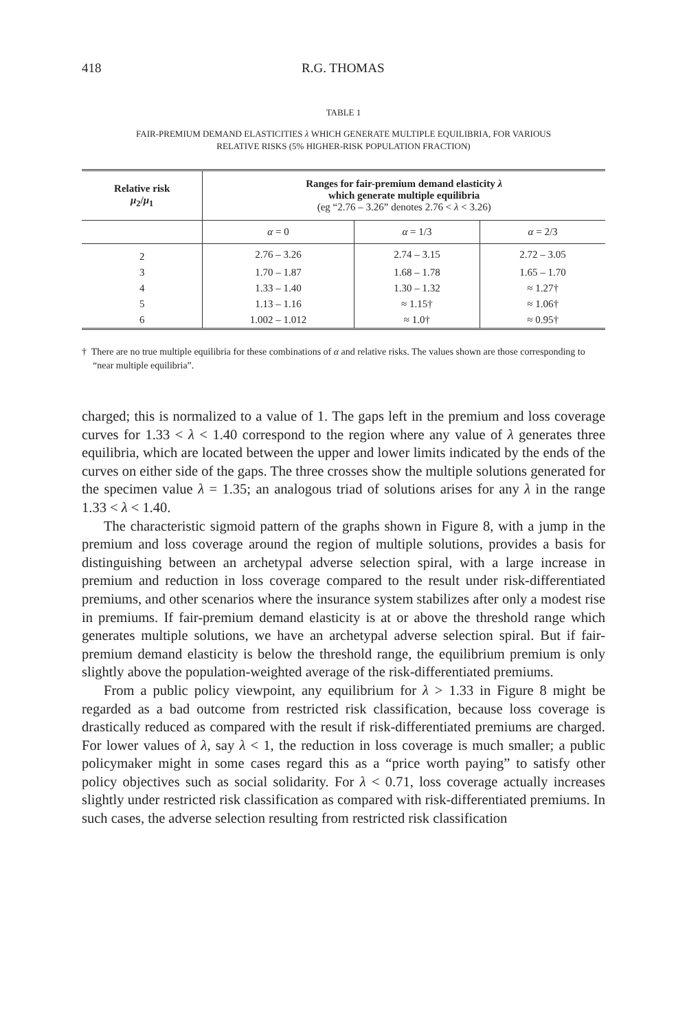418 R.G. THOMAS
TABLE 1
FAIR-PREMIUM DEMAND ELASTICITIES λ WHICH GENERATE MULTIPLE EQUILIBRIA, FOR VARIOUS
RELATIVE RISKS (5% HIGHER-RISK POPULATION FRACTION)
| Relative risk μ<sub>2</sub>/ μ<sub>1</sub> | Ranges for fair-premium demand elasticity λ which generate multiple equilibria (eg “2.76 – 3.26” denotes 2.76 < λ < 3.26) | | |
| --- | --- | --- | --- |
| | α = 0 | α = 1/3 | α = 2/3 |
| 2 | 2.76 – 3.26 | 2.74 – 3.15 | 2.72 – 3.05 |
| 3 | 1.70 – 1.87 | 1.68 – 1.78 | 1.65 – 1.70 |
| 4 | 1.33 – 1.40 | 1.30 – 1.32 | ≈ 1.27† |
| 5 | 1.13 – 1.16 | ≈ 1.15† | ≈ 1.06† |
| 6 | 1.002 – 1.012 | ≈ 1.0† | ≈ 0.95† |
† There are no true multiple equilibria for these combinations of α and relative risks. The values shown are those corresponding to “near multiple equilibria”.
charged; this is normalized to a value of 1. The gaps left in the premium and loss coverage curves for 1.33 < λ < 1.40 correspond to the region where any value of λ generates three equilibria, which are located between the upper and lower limits indicated by the ends of the curves on either side of the gaps. The three crosses show the multiple solutions generated for the specimen value λ = 1.35; an analogous triad of solutions arises for any λ in the range 1.33 < λ < 1.40.
The characteristic sigmoid pattern of the graphs shown in Figure 8, with a jump in the premium and loss coverage around the region of multiple solutions, provides a basis for distinguishing between an archetypal adverse selection spiral, with a large increase in premium and reduction in loss coverage compared to the result under risk-differentiated premiums, and other scenarios where the insurance system stabilizes after only a modest rise in premiums. If fair-premium demand elasticity is at or above the threshold range which generates multiple solutions, we have an archetypal adverse selection spiral. But if fair-premium demand elasticity is below the threshold range, the equilibrium premium is only slightly above the population-weighted average of the risk-differentiated premiums.
From a public policy viewpoint, any equilibrium for λ > 1.33 in Figure 8 might be regarded as a bad outcome from restricted risk classification, because loss coverage is drastically reduced as compared with the result if risk-differentiated premiums are charged. For lower values of λ, say λ < 1, the reduction in loss coverage is much smaller; a public policymaker might in some cases regard this as a “price worth paying” to satisfy other policy objectives such as social solidarity. For λ < 0.71, loss coverage actually increases slightly under restricted risk classification as compared with risk-differentiated premiums. In such cases, the adverse selection resulting from restricted risk classification